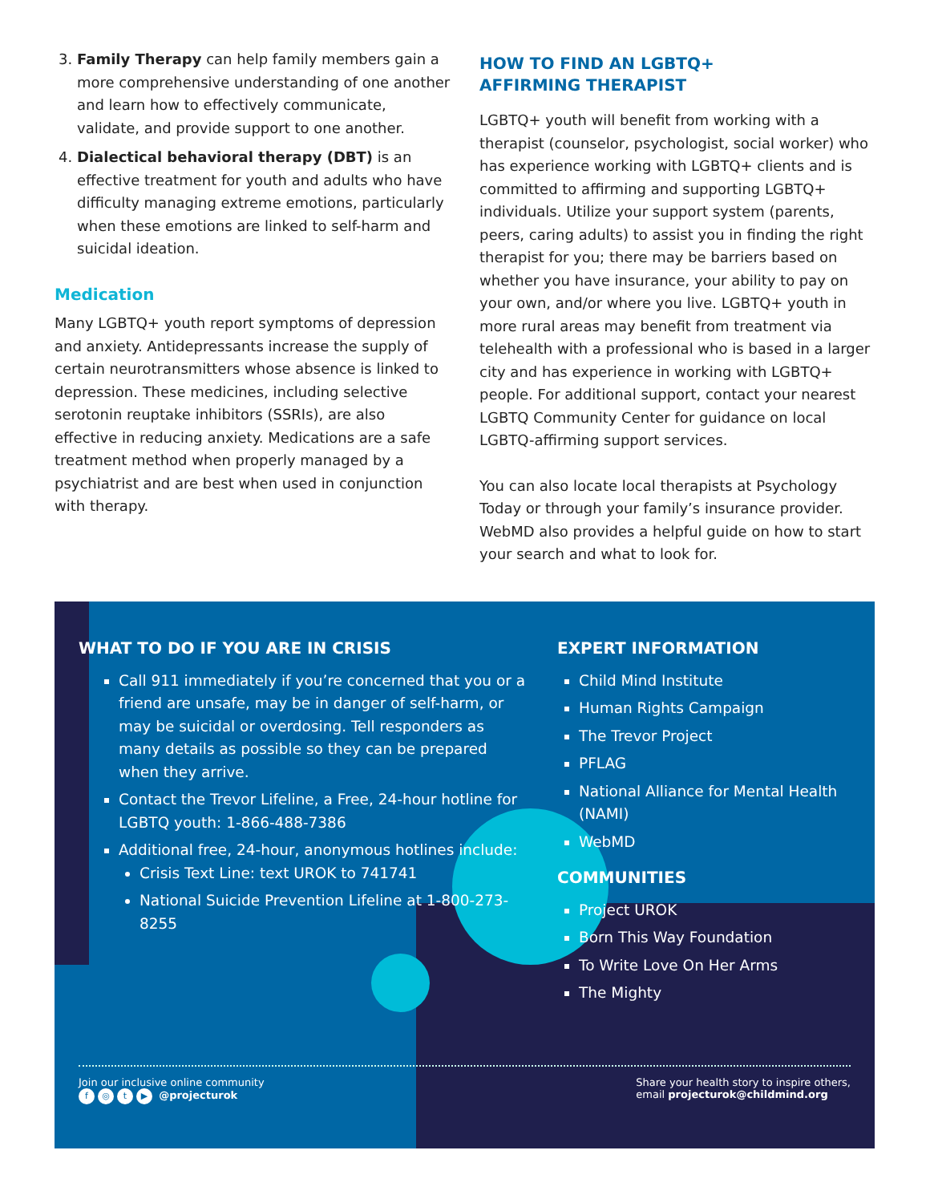3. Family Therapy can help family members gain a more comprehensive understanding of one another and learn how to effectively communicate, validate, and provide support to one another.
4. Dialectical behavioral therapy (DBT) is an effective treatment for youth and adults who have difficulty managing extreme emotions, particularly when these emotions are linked to self-harm and suicidal ideation.
Medication
Many LGBTQ+ youth report symptoms of depression and anxiety. Antidepressants increase the supply of certain neurotransmitters whose absence is linked to depression. These medicines, including selective serotonin reuptake inhibitors (SSRIs), are also effective in reducing anxiety. Medications are a safe treatment method when properly managed by a psychiatrist and are best when used in conjunction with therapy.
HOW TO FIND AN LGBTQ+
AFFIRMING THERAPIST
LGBTQ+ youth will benefit from working with a therapist (counselor, psychologist, social worker) who has experience working with LGBTQ+ clients and is committed to affirming and supporting LGBTQ+ individuals. Utilize your support system (parents, peers, caring adults) to assist you in finding the right therapist for you; there may be barriers based on whether you have insurance, your ability to pay on your own, and/or where you live. LGBTQ+ youth in more rural areas may benefit from treatment via telehealth with a professional who is based in a larger city and has experience in working with LGBTQ+ people. For additional support, contact your nearest LGBTQ Community Center for guidance on local LGBTQ-affirming support services.
You can also locate local therapists at Psychology Today or through your family’s insurance provider. WebMD also provides a helpful guide on how to start your search and what to look for.
WHAT TO DO IF YOU ARE IN CRISIS
Call 911 immediately if you’re concerned that you or a friend are unsafe, may be in danger of self-harm, or may be suicidal or overdosing. Tell responders as many details as possible so they can be prepared when they arrive.
Contact the Trevor Lifeline, a Free, 24-hour hotline for LGBTQ youth: 1-866-488-7386
Additional free, 24-hour, anonymous hotlines include:
Crisis Text Line: text UROK to 741741
National Suicide Prevention Lifeline at 1-800-273-8255
EXPERT INFORMATION
Child Mind Institute
Human Rights Campaign
The Trevor Project
PFLAG
National Alliance for Mental Health (NAMI)
WebMD
COMMUNITIES
Project UROK
Born This Way Foundation
To Write Love On Her Arms
The Mighty
Join our inclusive online community
f ◎ t ▶ @projecturok
Share your health story to inspire others,
email projecturok@childmind.org